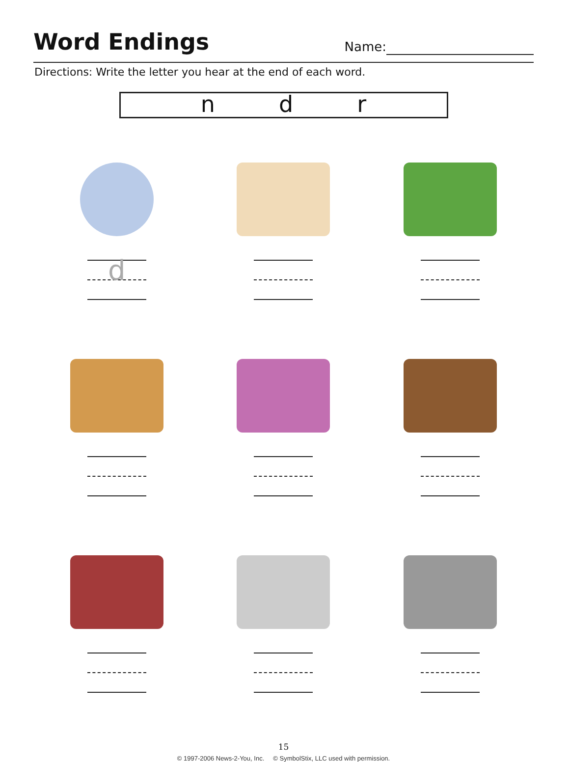Word Endings
Name:
Directions: Write the letter you hear at the end of each word.
n d r
d
15
© 1997-2006 News-2-You, Inc. © SymbolStix, LLC used with permission.